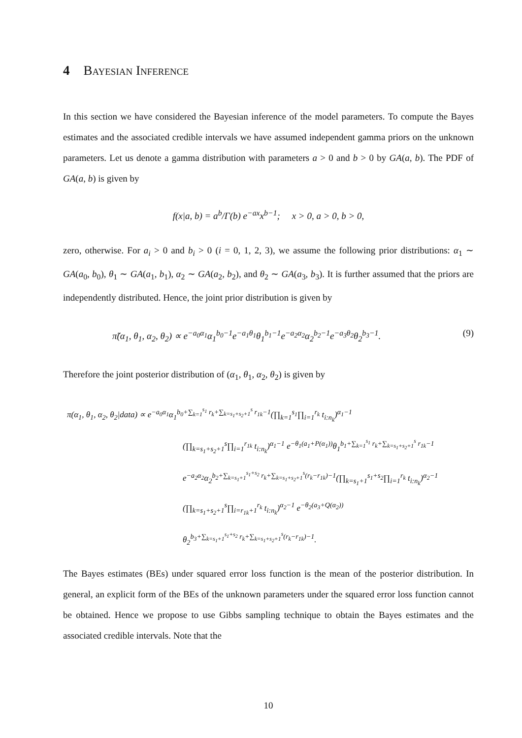4 Bayesian Inference
In this section we have considered the Bayesian inference of the model parameters. To compute the Bayes estimates and the associated credible intervals we have assumed independent gamma priors on the unknown parameters. Let us denote a gamma distribution with parameters a > 0 and b > 0 by GA(a, b). The PDF of GA(a, b) is given by
f(x|a, b) = a<sup>b</sup>/Γ(b) e<sup>−ax</sup>x<sup>b−1</sup>; x > 0, a > 0, b > 0,
zero, otherwise. For a<sub>i</sub> > 0 and b<sub>i</sub> > 0 (i = 0, 1, 2, 3), we assume the following prior distributions: α<sub>1</sub> ∼ GA(a<sub>0</sub>, b<sub>0</sub>), θ<sub>1</sub> ∼ GA(a<sub>1</sub>, b<sub>1</sub>), α<sub>2</sub> ∼ GA(a<sub>2</sub>, b<sub>2</sub>), and θ<sub>2</sub> ∼ GA(a<sub>3</sub>, b<sub>3</sub>). It is further assumed that the priors are independently distributed. Hence, the joint prior distribution is given by
π̃(α<sub>1</sub>, θ<sub>1</sub>, α<sub>2</sub>, θ<sub>2</sub>) ∝ e<sup>−a<sub>0</sub>α<sub>1</sub></sup>α<sub>1</sub><sup>b<sub>0</sub>−1</sup>e<sup>−a<sub>1</sub>θ<sub>1</sub></sup>θ<sub>1</sub><sup>b<sub>1</sub>−1</sup>e<sup>−a<sub>2</sub>α<sub>2</sub></sup>α<sub>2</sub><sup>b<sub>2</sub>−1</sup>e<sup>−a<sub>3</sub>θ<sub>2</sub></sup>θ<sub>2</sub><sup>b<sub>3</sub>−1</sup>. (9)
Therefore the joint posterior distribution of (α<sub>1</sub>, θ<sub>1</sub>, α<sub>2</sub>, θ<sub>2</sub>) is given by
π(α<sub>1</sub>, θ<sub>1</sub>, α<sub>2</sub>, θ<sub>2</sub>|data) ∝ e<sup>−a<sub>0</sub>α<sub>1</sub></sup>α<sub>1</sub><sup>b<sub>0</sub>+∑<sub>k=1</sub><sup>s<sub>1</sub></sup> r<sub>k</sub>+∑<sub>k=s<sub>1</sub>+s<sub>2</sub>+1</sub><sup>s</sup> r<sub>1k</sub>−1</sup>(∏<sub>k=1</sub><sup>s<sub>1</sub></sup>∏<sub>i=1</sub><sup>r<sub>k</sub></sup> t<sub>i:n<sub>k</sub></sub>)<sup>α<sub>1</sub>−1</sup>
(∏<sub>k=s<sub>1</sub>+s<sub>2</sub>+1</sub><sup>s</sup>∏<sub>i=1</sub><sup>r<sub>1k</sub></sup> t<sub>i:n<sub>k</sub></sub>)<sup>α<sub>1</sub>−1</sup> e<sup>−θ<sub>1</sub>(a<sub>1</sub>+P(α<sub>1</sub>))</sup>θ<sub>1</sub><sup>b<sub>1</sub>+∑<sub>k=1</sub><sup>s<sub>1</sub></sup> r<sub>k</sub>+∑<sub>k=s<sub>1</sub>+s<sub>2</sub>+1</sub><sup>s</sup> r<sub>1k</sub>−1</sup>
e<sup>−a<sub>2</sub>α<sub>2</sub></sup>α<sub>2</sub><sup>b<sub>2</sub>+∑<sub>k=s<sub>1</sub>+1</sub><sup>s<sub>1</sub>+s<sub>2</sub></sup> r<sub>k</sub>+∑<sub>k=s<sub>1</sub>+s<sub>2</sub>+1</sub><sup>s</sup>(r<sub>k</sub>−r<sub>1k</sub>)−1</sup>(∏<sub>k=s<sub>1</sub>+1</sub><sup>s<sub>1</sub>+s<sub>2</sub></sup>∏<sub>i=1</sub><sup>r<sub>k</sub></sup> t<sub>i:n<sub>k</sub></sub>)<sup>α<sub>2</sub>−1</sup>
(∏<sub>k=s<sub>1</sub>+s<sub>2</sub>+1</sub><sup>s</sup>∏<sub>i=r<sub>1k</sub>+1</sub><sup>r<sub>k</sub></sup> t<sub>i:n<sub>k</sub></sub>)<sup>α<sub>2</sub>−1</sup> e<sup>−θ<sub>2</sub>(a<sub>3</sub>+Q(α<sub>2</sub>))</sup>
θ<sub>2</sub><sup>b<sub>3</sub>+∑<sub>k=s<sub>1</sub>+1</sub><sup>s<sub>1</sub>+s<sub>2</sub></sup> r<sub>k</sub>+∑<sub>k=s<sub>1</sub>+s<sub>2</sub>+1</sub><sup>s</sup>(r<sub>k</sub>−r<sub>1k</sub>)−1</sup>.
The Bayes estimates (BEs) under squared error loss function is the mean of the posterior distribution. In general, an explicit form of the BEs of the unknown parameters under the squared error loss function cannot be obtained. Hence we propose to use Gibbs sampling technique to obtain the Bayes estimates and the associated credible intervals. Note that the
10